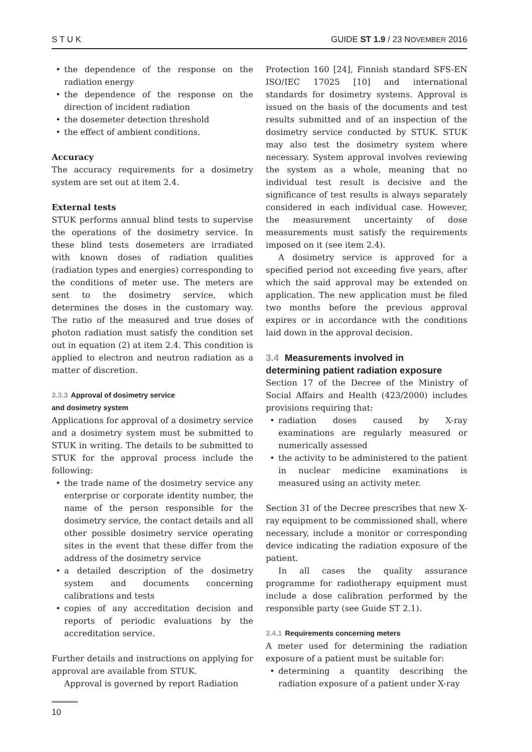S T U K GUIDE ST 1.9 / 23 NOVEMBER 2016
• the dependence of the response on the radiation energy
• the dependence of the response on the direction of incident radiation
• the dosemeter detection threshold
• the effect of ambient conditions.
Accuracy
The accuracy requirements for a dosimetry system are set out at item 2.4.
External tests
STUK performs annual blind tests to supervise the operations of the dosimetry service. In these blind tests dosemeters are irradiated with known doses of radiation qualities (radiation types and energies) corresponding to the conditions of meter use. The meters are sent to the dosimetry service, which determines the doses in the customary way. The ratio of the measured and true doses of photon radiation must satisfy the condition set out in equation (2) at item 2.4. This condition is applied to electron and neutron radiation as a matter of discretion.
3.3.3 Approval of dosimetry service
and dosimetry system
Applications for approval of a dosimetry service and a dosimetry system must be submitted to STUK in writing. The details to be submitted to STUK for the approval process include the following:
• the trade name of the dosimetry service any enterprise or corporate identity number, the name of the person responsible for the dosimetry service, the contact details and all other possible dosimetry service operating sites in the event that these differ from the address of the dosimetry service
• a detailed description of the dosimetry system and documents concerning calibrations and tests
• copies of any accreditation decision and reports of periodic evaluations by the accreditation service.
Further details and instructions on applying for approval are available from STUK.
Approval is governed by report Radiation
Protection 160 [24], Finnish standard SFS-EN ISO/IEC 17025 [10] and international standards for dosimetry systems. Approval is issued on the basis of the documents and test results submitted and of an inspection of the dosimetry service conducted by STUK. STUK may also test the dosimetry system where necessary. System approval involves reviewing the system as a whole, meaning that no individual test result is decisive and the significance of test results is always separately considered in each individual case. However, the measurement uncertainty of dose measurements must satisfy the requirements imposed on it (see item 2.4).
A dosimetry service is approved for a specified period not exceeding five years, after which the said approval may be extended on application. The new application must be filed two months before the previous approval expires or in accordance with the conditions laid down in the approval decision.
3.4 Measurements involved in
determining patient radiation exposure
Section 17 of the Decree of the Ministry of Social Affairs and Health (423/2000) includes provisions requiring that:
• radiation doses caused by X-ray examinations are regularly measured or numerically assessed
• the activity to be administered to the patient in nuclear medicine examinations is measured using an activity meter.
Section 31 of the Decree prescribes that new X-ray equipment to be commissioned shall, where necessary, include a monitor or corresponding device indicating the radiation exposure of the patient.
In all cases the quality assurance programme for radiotherapy equipment must include a dose calibration performed by the responsible party (see Guide ST 2.1).
3.4.1 Requirements concerning meters
A meter used for determining the radiation exposure of a patient must be suitable for:
• determining a quantity describing the radiation exposure of a patient under X-ray
10